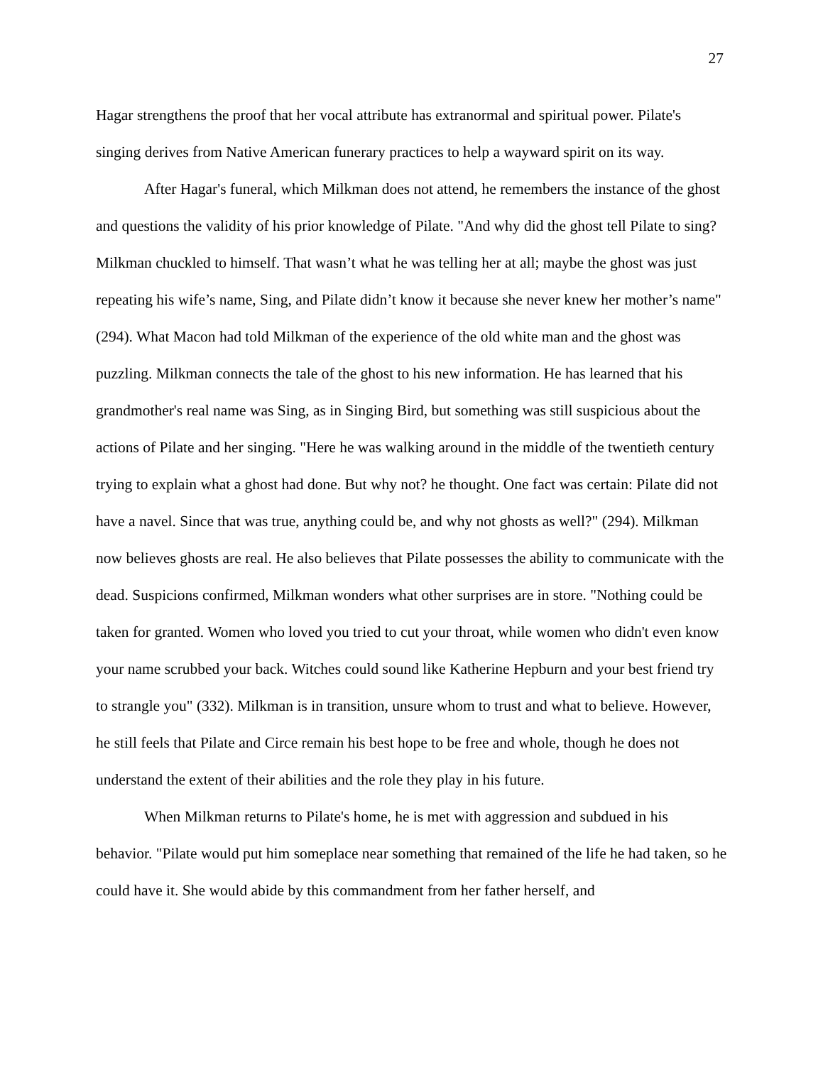27
Hagar strengthens the proof that her vocal attribute has extranormal and spiritual power. Pilate's singing derives from Native American funerary practices to help a wayward spirit on its way.
After Hagar's funeral, which Milkman does not attend, he remembers the instance of the ghost and questions the validity of his prior knowledge of Pilate. "And why did the ghost tell Pilate to sing? Milkman chuckled to himself. That wasn’t what he was telling her at all; maybe the ghost was just repeating his wife’s name, Sing, and Pilate didn’t know it because she never knew her mother’s name" (294). What Macon had told Milkman of the experience of the old white man and the ghost was puzzling. Milkman connects the tale of the ghost to his new information. He has learned that his grandmother's real name was Sing, as in Singing Bird, but something was still suspicious about the actions of Pilate and her singing. "Here he was walking around in the middle of the twentieth century trying to explain what a ghost had done. But why not? he thought. One fact was certain: Pilate did not have a navel. Since that was true, anything could be, and why not ghosts as well?" (294). Milkman now believes ghosts are real. He also believes that Pilate possesses the ability to communicate with the dead. Suspicions confirmed, Milkman wonders what other surprises are in store. "Nothing could be taken for granted. Women who loved you tried to cut your throat, while women who didn't even know your name scrubbed your back. Witches could sound like Katherine Hepburn and your best friend try to strangle you" (332). Milkman is in transition, unsure whom to trust and what to believe. However, he still feels that Pilate and Circe remain his best hope to be free and whole, though he does not understand the extent of their abilities and the role they play in his future.
When Milkman returns to Pilate's home, he is met with aggression and subdued in his behavior. "Pilate would put him someplace near something that remained of the life he had taken, so he could have it. She would abide by this commandment from her father herself, and